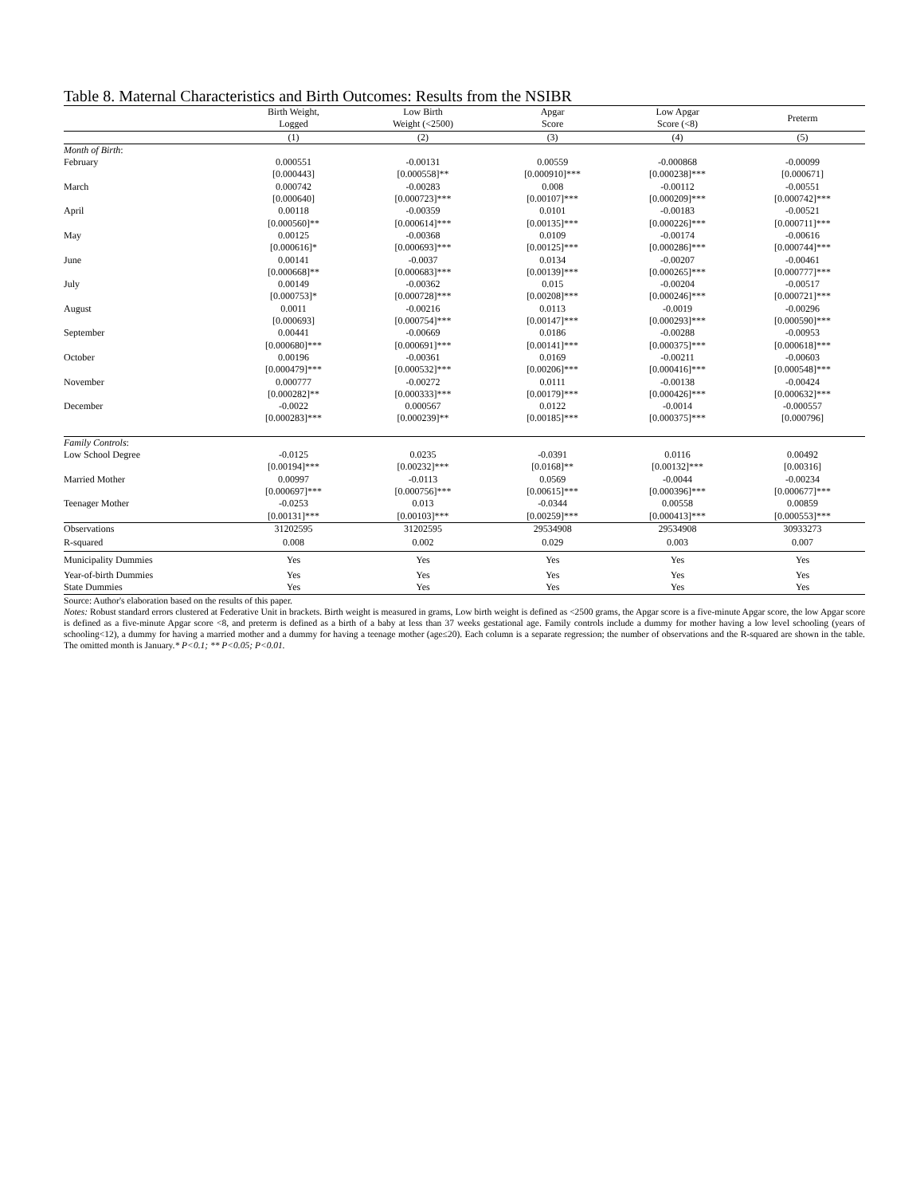Table 8. Maternal Characteristics and Birth Outcomes: Results from the NSIBR
| | Birth Weight, Logged | Low Birth Weight (<2500) | Apgar Score | Low Apgar Score (<8) | Preterm |
| --- | --- | --- | --- | --- | --- |
| | (1) | (2) | (3) | (4) | (5) |
| Month of Birth : | | | | | |
| February | 0.000551 | -0.00131 | 0.00559 | -0.000868 | -0.00099 |
| | [0.000443] | [0.000558]** | [0.000910]*** | [0.000238]*** | [0.000671] |
| March | 0.000742 | -0.00283 | 0.008 | -0.00112 | -0.00551 |
| | [0.000640] | [0.000723]*** | [0.00107]*** | [0.000209]*** | [0.000742]*** |
| April | 0.00118 | -0.00359 | 0.0101 | -0.00183 | -0.00521 |
| | [0.000560]** | [0.000614]*** | [0.00135]*** | [0.000226]*** | [0.000711]*** |
| May | 0.00125 | -0.00368 | 0.0109 | -0.00174 | -0.00616 |
| | [0.000616]* | [0.000693]*** | [0.00125]*** | [0.000286]*** | [0.000744]*** |
| June | 0.00141 | -0.0037 | 0.0134 | -0.00207 | -0.00461 |
| | [0.000668]** | [0.000683]*** | [0.00139]*** | [0.000265]*** | [0.000777]*** |
| July | 0.00149 | -0.00362 | 0.015 | -0.00204 | -0.00517 |
| | [0.000753]* | [0.000728]*** | [0.00208]*** | [0.000246]*** | [0.000721]*** |
| August | 0.0011 | -0.00216 | 0.0113 | -0.0019 | -0.00296 |
| | [0.000693] | [0.000754]*** | [0.00147]*** | [0.000293]*** | [0.000590]*** |
| September | 0.00441 | -0.00669 | 0.0186 | -0.00288 | -0.00953 |
| | [0.000680]*** | [0.000691]*** | [0.00141]*** | [0.000375]*** | [0.000618]*** |
| October | 0.00196 | -0.00361 | 0.0169 | -0.00211 | -0.00603 |
| | [0.000479]*** | [0.000532]*** | [0.00206]*** | [0.000416]*** | [0.000548]*** |
| November | 0.000777 | -0.00272 | 0.0111 | -0.00138 | -0.00424 |
| | [0.000282]** | [0.000333]*** | [0.00179]*** | [0.000426]*** | [0.000632]*** |
| December | -0.0022 | 0.000567 | 0.0122 | -0.0014 | -0.000557 |
| | [0.000283]*** | [0.000239]** | [0.00185]*** | [0.000375]*** | [0.000796] |
| Family Controls : | | | | | |
| Low School Degree | -0.0125 | 0.0235 | -0.0391 | 0.0116 | 0.00492 |
| | [0.00194]*** | [0.00232]*** | [0.0168]** | [0.00132]*** | [0.00316] |
| Married Mother | 0.00997 | -0.0113 | 0.0569 | -0.0044 | -0.00234 |
| | [0.000697]*** | [0.000756]*** | [0.00615]*** | [0.000396]*** | [0.000677]*** |
| Teenager Mother | -0.0253 | 0.013 | -0.0344 | 0.00558 | 0.00859 |
| | [0.00131]*** | [0.00103]*** | [0.00259]*** | [0.000413]*** | [0.000553]*** |
| Observations | 31202595 | 31202595 | 29534908 | 29534908 | 30933273 |
| R-squared | 0.008 | 0.002 | 0.029 | 0.003 | 0.007 |
| Municipality Dummies | Yes | Yes | Yes | Yes | Yes |
| Year-of-birth Dummies | Yes | Yes | Yes | Yes | Yes |
| State Dummies | Yes | Yes | Yes | Yes | Yes |
Source: Author's elaboration based on the results of this paper.
Notes: Robust standard errors clustered at Federative Unit in brackets. Birth weight is measured in grams, Low birth weight is defined as <2500 grams, the Apgar score is a five-minute Apgar score, the low Apgar score is defined as a five-minute Apgar score <8, and preterm is defined as a birth of a baby at less than 37 weeks gestational age. Family controls include a dummy for mother having a low level schooling (years of schooling<12), a dummy for having a married mother and a dummy for having a teenage mother (age≤20). Each column is a separate regression; the number of observations and the R-squared are shown in the table. The omitted month is January.* P<0.1; ** P<0.05; P<0.01.